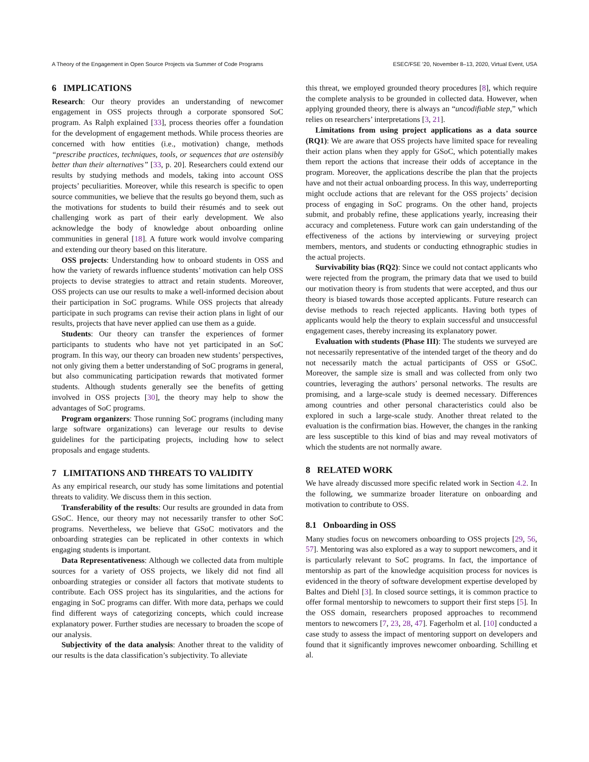A Theory of the Engagement in Open Source Projects via Summer of Code Programs ESEC/FSE ’20, November 8–13, 2020, Virtual Event, USA
6 IMPLICATIONS
Research: Our theory provides an understanding of newcomer engagement in OSS projects through a corporate sponsored SoC program. As Ralph explained [33], process theories offer a foundation for the development of engagement methods. While process theories are concerned with how entities (i.e., motivation) change, methods “prescribe practices, techniques, tools, or sequences that are ostensibly better than their alternatives” [33, p. 20]. Researchers could extend our results by studying methods and models, taking into account OSS projects’ peculiarities. Moreover, while this research is specific to open source communities, we believe that the results go beyond them, such as the motivations for students to build their résumés and to seek out challenging work as part of their early development. We also acknowledge the body of knowledge about onboarding online communities in general [18]. A future work would involve comparing and extending our theory based on this literature.
OSS projects: Understanding how to onboard students in OSS and how the variety of rewards influence students’ motivation can help OSS projects to devise strategies to attract and retain students. Moreover, OSS projects can use our results to make a well-informed decision about their participation in SoC programs. While OSS projects that already participate in such programs can revise their action plans in light of our results, projects that have never applied can use them as a guide.
Students: Our theory can transfer the experiences of former participants to students who have not yet participated in an SoC program. In this way, our theory can broaden new students’ perspectives, not only giving them a better understanding of SoC programs in general, but also communicating participation rewards that motivated former students. Although students generally see the benefits of getting involved in OSS projects [30], the theory may help to show the advantages of SoC programs.
Program organizers: Those running SoC programs (including many large software organizations) can leverage our results to devise guidelines for the participating projects, including how to select proposals and engage students.
7 LIMITATIONS AND THREATS TO VALIDITY
As any empirical research, our study has some limitations and potential threats to validity. We discuss them in this section.
Transferability of the results: Our results are grounded in data from GSoC. Hence, our theory may not necessarily transfer to other SoC programs. Nevertheless, we believe that GSoC motivators and the onboarding strategies can be replicated in other contexts in which engaging students is important.
Data Representativeness: Although we collected data from multiple sources for a variety of OSS projects, we likely did not find all onboarding strategies or consider all factors that motivate students to contribute. Each OSS project has its singularities, and the actions for engaging in SoC programs can differ. With more data, perhaps we could find different ways of categorizing concepts, which could increase explanatory power. Further studies are necessary to broaden the scope of our analysis.
Subjectivity of the data analysis: Another threat to the validity of our results is the data classification’s subjectivity. To alleviate
this threat, we employed grounded theory procedures [8], which require the complete analysis to be grounded in collected data. However, when applying grounded theory, there is always an “uncodifiable step,” which relies on researchers’ interpretations [3, 21].
Limitations from using project applications as a data source (RQ1): We are aware that OSS projects have limited space for revealing their action plans when they apply for GSoC, which potentially makes them report the actions that increase their odds of acceptance in the program. Moreover, the applications describe the plan that the projects have and not their actual onboarding process. In this way, underreporting might occlude actions that are relevant for the OSS projects’ decision process of engaging in SoC programs. On the other hand, projects submit, and probably refine, these applications yearly, increasing their accuracy and completeness. Future work can gain understanding of the effectiveness of the actions by interviewing or surveying project members, mentors, and students or conducting ethnographic studies in the actual projects.
Survivability bias (RQ2): Since we could not contact applicants who were rejected from the program, the primary data that we used to build our motivation theory is from students that were accepted, and thus our theory is biased towards those accepted applicants. Future research can devise methods to reach rejected applicants. Having both types of applicants would help the theory to explain successful and unsuccessful engagement cases, thereby increasing its explanatory power.
Evaluation with students (Phase III): The students we surveyed are not necessarily representative of the intended target of the theory and do not necessarily match the actual participants of OSS or GSoC. Moreover, the sample size is small and was collected from only two countries, leveraging the authors’ personal networks. The results are promising, and a large-scale study is deemed necessary. Differences among countries and other personal characteristics could also be explored in such a large-scale study. Another threat related to the evaluation is the confirmation bias. However, the changes in the ranking are less susceptible to this kind of bias and may reveal motivators of which the students are not normally aware.
8 RELATED WORK
We have already discussed more specific related work in Section 4.2. In the following, we summarize broader literature on onboarding and motivation to contribute to OSS.
8.1 Onboarding in OSS
Many studies focus on newcomers onboarding to OSS projects [29, 56, 57]. Mentoring was also explored as a way to support newcomers, and it is particularly relevant to SoC programs. In fact, the importance of mentorship as part of the knowledge acquisition process for novices is evidenced in the theory of software development expertise developed by Baltes and Diehl [3]. In closed source settings, it is common practice to offer formal mentorship to newcomers to support their first steps [5]. In the OSS domain, researchers proposed approaches to recommend mentors to newcomers [7, 23, 28, 47]. Fagerholm et al. [10] conducted a case study to assess the impact of mentoring support on developers and found that it significantly improves newcomer onboarding. Schilling et al.